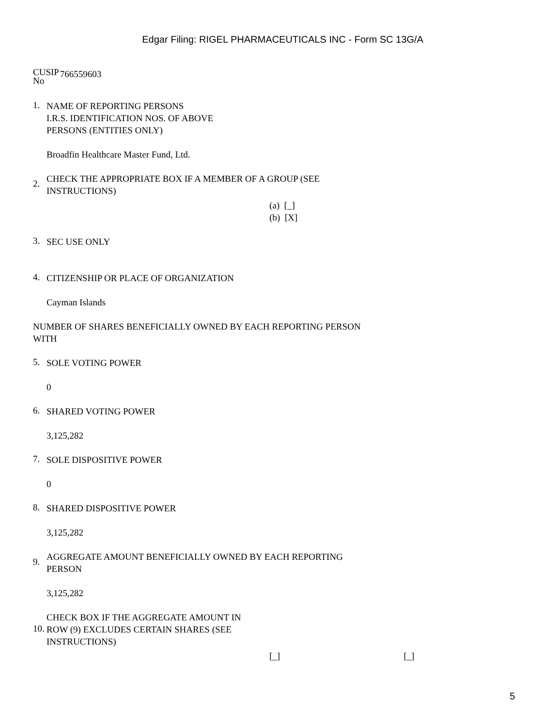Edgar Filing: RIGEL PHARMACEUTICALS INC - Form SC 13G/A
CUSIP
No
766559603
1.
NAME OF REPORTING PERSONS
I.R.S. IDENTIFICATION NOS. OF ABOVE
PERSONS (ENTITIES ONLY)
Broadfin Healthcare Master Fund, Ltd.
2.
CHECK THE APPROPRIATE BOX IF A MEMBER OF A GROUP (SEE
INSTRUCTIONS)
(a) [_]
(b) [X]
3.
SEC USE ONLY
4.
CITIZENSHIP OR PLACE OF ORGANIZATION
Cayman Islands
NUMBER OF SHARES BENEFICIALLY OWNED BY EACH REPORTING PERSON
WITH
5.
SOLE VOTING POWER
0
6.
SHARED VOTING POWER
3,125,282
7.
SOLE DISPOSITIVE POWER
0
8.
SHARED DISPOSITIVE POWER
3,125,282
9.
AGGREGATE AMOUNT BENEFICIALLY OWNED BY EACH REPORTING
PERSON
3,125,282
10.
CHECK BOX IF THE AGGREGATE AMOUNT IN
ROW (9) EXCLUDES CERTAIN SHARES (SEE
INSTRUCTIONS)
[_] [_]
5